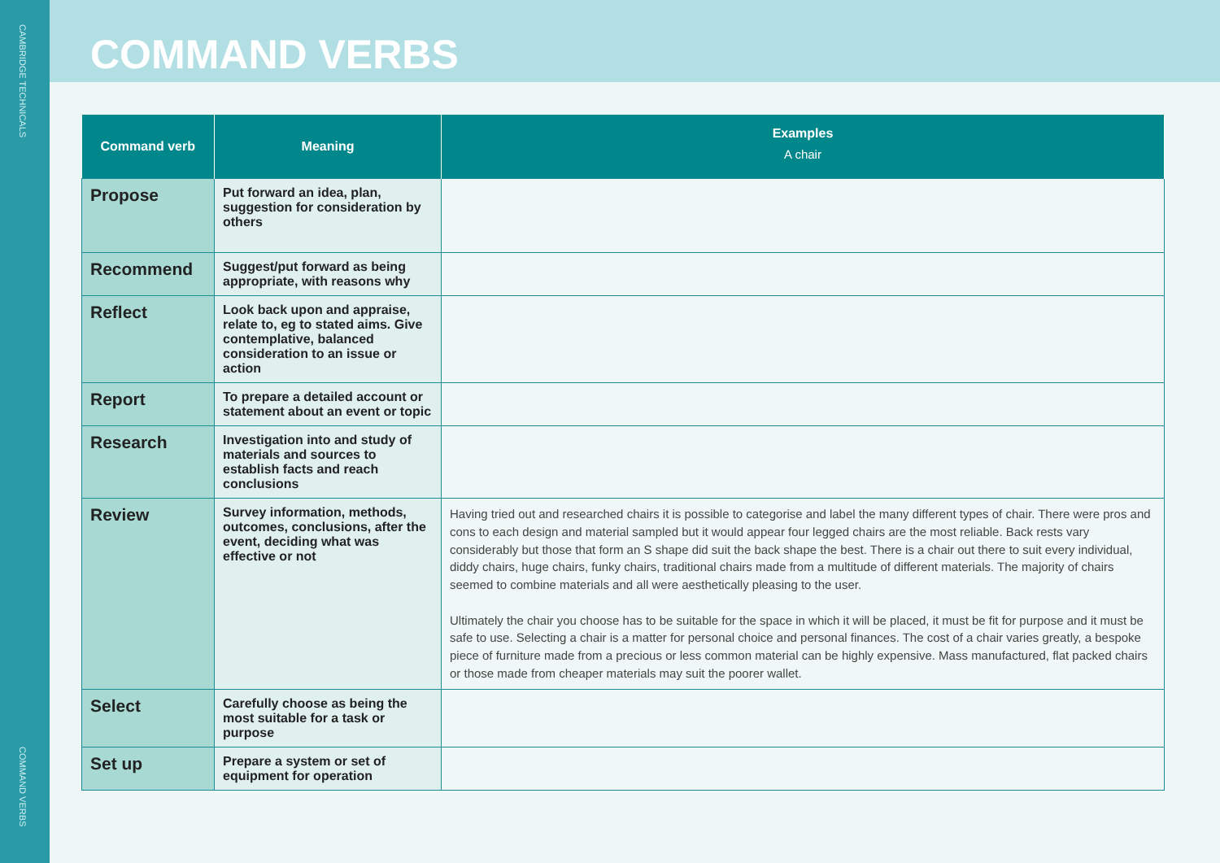CAMBRIDGE TECHNICALS
COMMAND VERBS
COMMAND VERBS
| Command verb | Meaning | Examples A chair |
| --- | --- | --- |
| Propose | Put forward an idea, plan, suggestion for consideration by others | |
| Recommend | Suggest/put forward as being appropriate, with reasons why | |
| Reflect | Look back upon and appraise, relate to, eg to stated aims. Give contemplative, balanced consideration to an issue or action | |
| Report | To prepare a detailed account or statement about an event or topic | |
| Research | Investigation into and study of materials and sources to establish facts and reach conclusions | |
| Review | Survey information, methods, outcomes, conclusions, after the event, deciding what was effective or not | Having tried out and researched chairs it is possible to categorise and label the many different types of chair. There were pros and cons to each design and material sampled but it would appear four legged chairs are the most reliable. Back rests vary considerably but those that form an S shape did suit the back shape the best. There is a chair out there to suit every individual, diddy chairs, huge chairs, funky chairs, traditional chairs made from a multitude of different materials. The majority of chairs seemed to combine materials and all were aesthetically pleasing to the user. Ultimately the chair you choose has to be suitable for the space in which it will be placed, it must be fit for purpose and it must be safe to use. Selecting a chair is a matter for personal choice and personal finances. The cost of a chair varies greatly, a bespoke piece of furniture made from a precious or less common material can be highly expensive. Mass manufactured, flat packed chairs or those made from cheaper materials may suit the poorer wallet. |
| Select | Carefully choose as being the most suitable for a task or purpose | |
| Set up | Prepare a system or set of equipment for operation | |